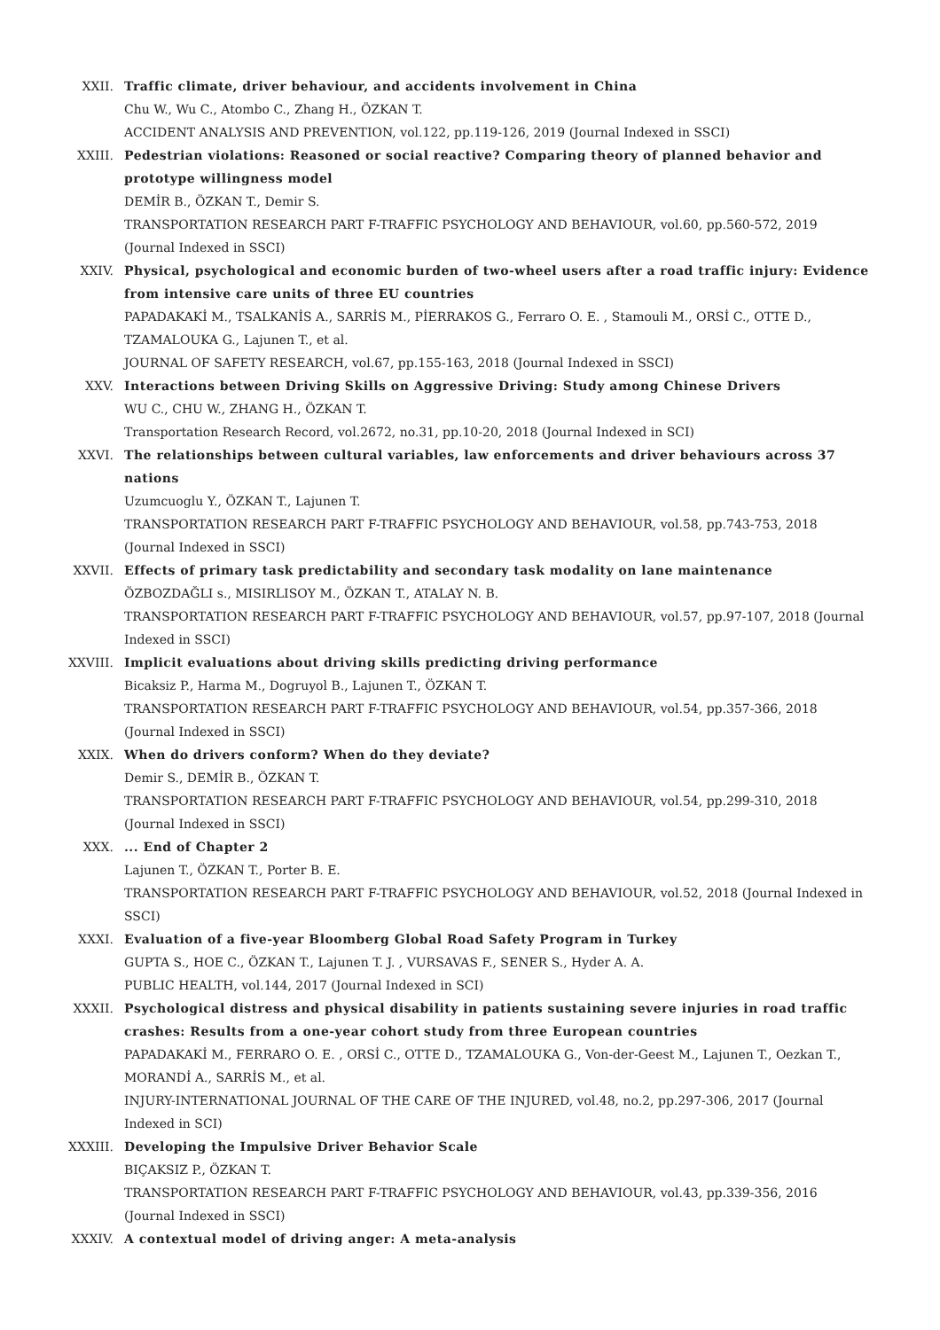XXII. Traffic climate, driver behaviour, and accidents involvement in China
Chu W., Wu C., Atombo C., Zhang H., ÖZKAN T.
ACCIDENT ANALYSIS AND PREVENTION, vol.122, pp.119-126, 2019 (Journal Indexed in SSCI)
XXIII. Pedestrian violations: Reasoned or social reactive? Comparing theory of planned behavior and prototype willingness model
DEMİR B., ÖZKAN T., Demir S.
TRANSPORTATION RESEARCH PART F-TRAFFIC PSYCHOLOGY AND BEHAVIOUR, vol.60, pp.560-572, 2019 (Journal Indexed in SSCI)
XXIV. Physical, psychological and economic burden of two-wheel users after a road traffic injury: Evidence from intensive care units of three EU countries
PAPADAKAKİ M., TSALKANİS A., SARRİS M., PİERRAKOS G., Ferraro O. E. , Stamouli M., ORSİ C., OTTE D., TZAMALOUKA G., Lajunen T., et al.
JOURNAL OF SAFETY RESEARCH, vol.67, pp.155-163, 2018 (Journal Indexed in SSCI)
XXV. Interactions between Driving Skills on Aggressive Driving: Study among Chinese Drivers
WU C., CHU W., ZHANG H., ÖZKAN T.
Transportation Research Record, vol.2672, no.31, pp.10-20, 2018 (Journal Indexed in SCI)
XXVI. The relationships between cultural variables, law enforcements and driver behaviours across 37 nations
Uzumcuoglu Y., ÖZKAN T., Lajunen T.
TRANSPORTATION RESEARCH PART F-TRAFFIC PSYCHOLOGY AND BEHAVIOUR, vol.58, pp.743-753, 2018 (Journal Indexed in SSCI)
XXVII. Effects of primary task predictability and secondary task modality on lane maintenance
ÖZBOZDAĞLI s., MISIRLISOY M., ÖZKAN T., ATALAY N. B.
TRANSPORTATION RESEARCH PART F-TRAFFIC PSYCHOLOGY AND BEHAVIOUR, vol.57, pp.97-107, 2018 (Journal Indexed in SSCI)
XXVIII. Implicit evaluations about driving skills predicting driving performance
Bicaksiz P., Harma M., Dogruyol B., Lajunen T., ÖZKAN T.
TRANSPORTATION RESEARCH PART F-TRAFFIC PSYCHOLOGY AND BEHAVIOUR, vol.54, pp.357-366, 2018 (Journal Indexed in SSCI)
XXIX. When do drivers conform? When do they deviate?
Demir S., DEMİR B., ÖZKAN T.
TRANSPORTATION RESEARCH PART F-TRAFFIC PSYCHOLOGY AND BEHAVIOUR, vol.54, pp.299-310, 2018 (Journal Indexed in SSCI)
XXX. ... End of Chapter 2
Lajunen T., ÖZKAN T., Porter B. E.
TRANSPORTATION RESEARCH PART F-TRAFFIC PSYCHOLOGY AND BEHAVIOUR, vol.52, 2018 (Journal Indexed in SSCI)
XXXI. Evaluation of a five-year Bloomberg Global Road Safety Program in Turkey
GUPTA S., HOE C., ÖZKAN T., Lajunen T. J. , VURSAVAS F., SENER S., Hyder A. A.
PUBLIC HEALTH, vol.144, 2017 (Journal Indexed in SCI)
XXXII. Psychological distress and physical disability in patients sustaining severe injuries in road traffic crashes: Results from a one-year cohort study from three European countries
PAPADAKAKİ M., FERRARO O. E. , ORSİ C., OTTE D., TZAMALOUKA G., Von-der-Geest M., Lajunen T., Oezkan T., MORANDİ A., SARRİS M., et al.
INJURY-INTERNATIONAL JOURNAL OF THE CARE OF THE INJURED, vol.48, no.2, pp.297-306, 2017 (Journal Indexed in SCI)
XXXIII. Developing the Impulsive Driver Behavior Scale
BIÇAKSIZ P., ÖZKAN T.
TRANSPORTATION RESEARCH PART F-TRAFFIC PSYCHOLOGY AND BEHAVIOUR, vol.43, pp.339-356, 2016 (Journal Indexed in SSCI)
XXXIV. A contextual model of driving anger: A meta-analysis